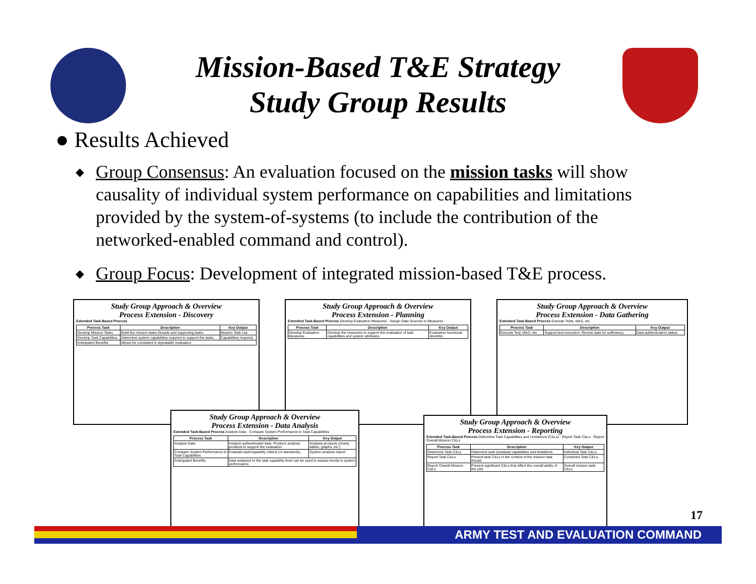Mission-Based T&E Strategy
Study Group Results
● Results Achieved
◆ Group Consensus: An evaluation focused on the mission tasks will show causality of individual system performance on capabilities and limitations provided by the system-of-systems (to include the contribution of the networked-enabled command and control).
◆ Group Focus: Development of integrated mission-based T&E process.
Study Group Approach & Overview
Process Extension - Discovery
Extended Task-Based Process
| Process Task | Description | Key Output |
| --- | --- | --- |
| Develop Mission Tasks | Build the mission tasks threads and supporting tasks. | Mission Task List. |
| Develop Task Capabilities | Determine system capabilities required to support the tasks. | Capabilities required. |
| Anticipated Benefits | Allows for consistent & repeatable evaluation. | |
Study Group Approach & Overview
Process Extension - Planning
Extended Task-Based Process Develop Evaluation Measures · Assign Data Sources to Measures
| Process Task | Description | Key Output |
| --- | --- | --- |
| Develop Evaluation Measures | Develop the measures to support the evaluation of task capabilities and system attributes. | Evaluation functional dendritic. |
Study Group Approach & Overview
Process Extension - Data Gathering
Extended Task-Based Process Execute Tests, M&S, etc.
| Process Task | Description | Key Output |
| --- | --- | --- |
| Execute Test, M&S, etc. | Support test execution. Review data for sufficiency. | Data authentication status. |
Study Group Approach & Overview
Process Extension - Data Analysis
Extended Task-Based Process Analyze Data · Compare System Performance to Task Capabilities
| Process Task | Description | Key Output |
| --- | --- | --- |
| Analyze Data | Analyze authenticated data. Produce analysis products to support the evaluation. | Analysis products (charts, tables, graphs, etc.) |
| Compare System Performance to Task Capabilities | Evaluate task/capability criteria (or standards). | System analysis report. |
| Anticipated Benefits | Data analyzed to the task capability level can be used to assess trends in system performance. | |
Study Group Approach & Overview
Process Extension - Reporting
Extended Task-Based Process Determine Task Capabilities and Limitations (C&Ls) · Report Task C&Ls · Report Overall Mission C&Ls
| Process Task | Description | Key Output |
| --- | --- | --- |
| Determine Task C&Ls | Determine task (residual) capabilities and limitations. | Individual Task C&Ls. |
| Report Task C&Ls | Present task C&Ls in the context of the mission task thread. | Combined Task C&Ls. |
| Report Overall Mission C&Ls | Present significant C&Ls that effect the overall ability of the unit. | Overall mission task C&Ls. |
17
ARMY TEST AND EVALUATION COMMAND